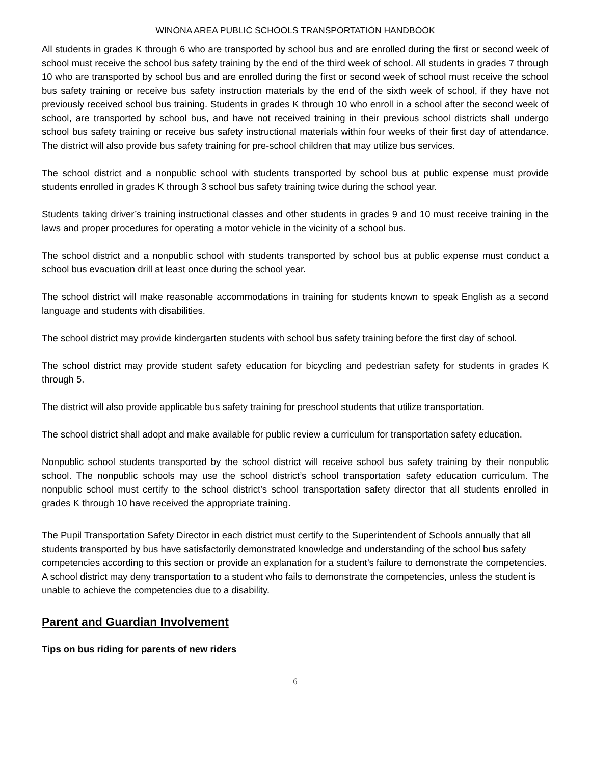WINONA AREA PUBLIC SCHOOLS TRANSPORTATION HANDBOOK
All students in grades K through 6 who are transported by school bus and are enrolled during the first or second week of school must receive the school bus safety training by the end of the third week of school. All students in grades 7 through 10 who are transported by school bus and are enrolled during the first or second week of school must receive the school bus safety training or receive bus safety instruction materials by the end of the sixth week of school, if they have not previously received school bus training. Students in grades K through 10 who enroll in a school after the second week of school, are transported by school bus, and have not received training in their previous school districts shall undergo school bus safety training or receive bus safety instructional materials within four weeks of their first day of attendance. The district will also provide bus safety training for pre-school children that may utilize bus services.
The school district and a nonpublic school with students transported by school bus at public expense must provide students enrolled in grades K through 3 school bus safety training twice during the school year.
Students taking driver’s training instructional classes and other students in grades 9 and 10 must receive training in the laws and proper procedures for operating a motor vehicle in the vicinity of a school bus.
The school district and a nonpublic school with students transported by school bus at public expense must conduct a school bus evacuation drill at least once during the school year.
The school district will make reasonable accommodations in training for students known to speak English as a second language and students with disabilities.
The school district may provide kindergarten students with school bus safety training before the first day of school.
The school district may provide student safety education for bicycling and pedestrian safety for students in grades K through 5.
The district will also provide applicable bus safety training for preschool students that utilize transportation.
The school district shall adopt and make available for public review a curriculum for transportation safety education.
Nonpublic school students transported by the school district will receive school bus safety training by their nonpublic school. The nonpublic schools may use the school district’s school transportation safety education curriculum. The nonpublic school must certify to the school district’s school transportation safety director that all students enrolled in grades K through 10 have received the appropriate training.
The Pupil Transportation Safety Director in each district must certify to the Superintendent of Schools annually that all students transported by bus have satisfactorily demonstrated knowledge and understanding of the school bus safety competencies according to this section or provide an explanation for a student’s failure to demonstrate the competencies. A school district may deny transportation to a student who fails to demonstrate the competencies, unless the student is unable to achieve the competencies due to a disability.
Parent and Guardian Involvement
Tips on bus riding for parents of new riders
6